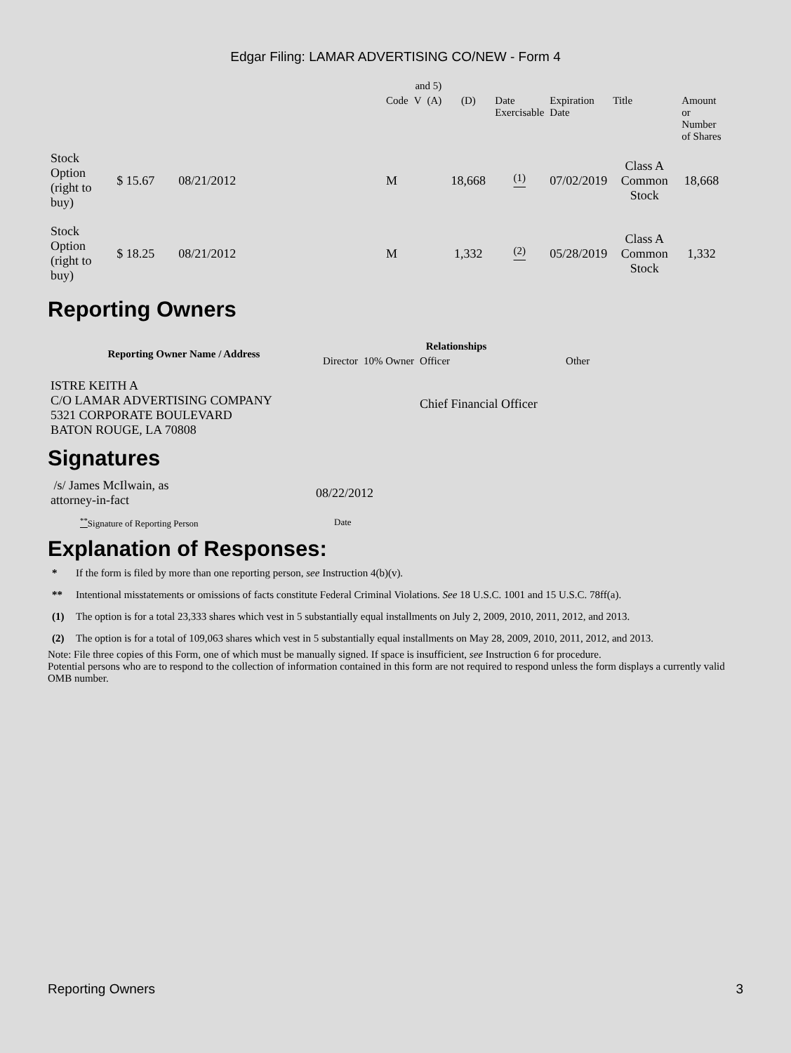Edgar Filing: LAMAR ADVERTISING CO/NEW - Form 4
| | | | | and 5) | | | | | | | |
| | | | | Code | V | (A) | (D) | Date Exercisable | Expiration Date | Title | Amount or Number of Shares |
| Stock Option (right to buy) | $ 15.67 | 08/21/2012 | | M | | | 18,668 | <sup>(1)</sup> | 07/02/2019 | Class A Common Stock | 18,668 |
| Stock Option (right to buy) | $ 18.25 | 08/21/2012 | | M | | | 1,332 | <sup>(2)</sup> | 05/28/2019 | Class A Common Stock | 1,332 |
Reporting Owners
| Reporting Owner Name / Address | Relationships | | | |
| --- | --- | --- | --- | --- |
| | Director | 10% Owner | Officer | Other |
| ISTRE KEITH A C/O LAMAR ADVERTISING COMPANY 5321 CORPORATE BOULEVARD BATON ROUGE, LA 70808 | | | Chief Financial Officer | |
Signatures
| /s/ James McIlwain, as attorney-in-fact | 08/22/2012 |
| <sup>**</sup> Signature of Reporting Person | Date |
Explanation of Responses:
* If the form is filed by more than one reporting person, see Instruction 4(b)(v).
** Intentional misstatements or omissions of facts constitute Federal Criminal Violations. See 18 U.S.C. 1001 and 15 U.S.C. 78ff(a).
(1) The option is for a total 23,333 shares which vest in 5 substantially equal installments on July 2, 2009, 2010, 2011, 2012, and 2013.
(2) The option is for a total of 109,063 shares which vest in 5 substantially equal installments on May 28, 2009, 2010, 2011, 2012, and 2013.
Note: File three copies of this Form, one of which must be manually signed. If space is insufficient, see Instruction 6 for procedure.
Potential persons who are to respond to the collection of information contained in this form are not required to respond unless the form displays a currently valid OMB number.
Reporting Owners 3